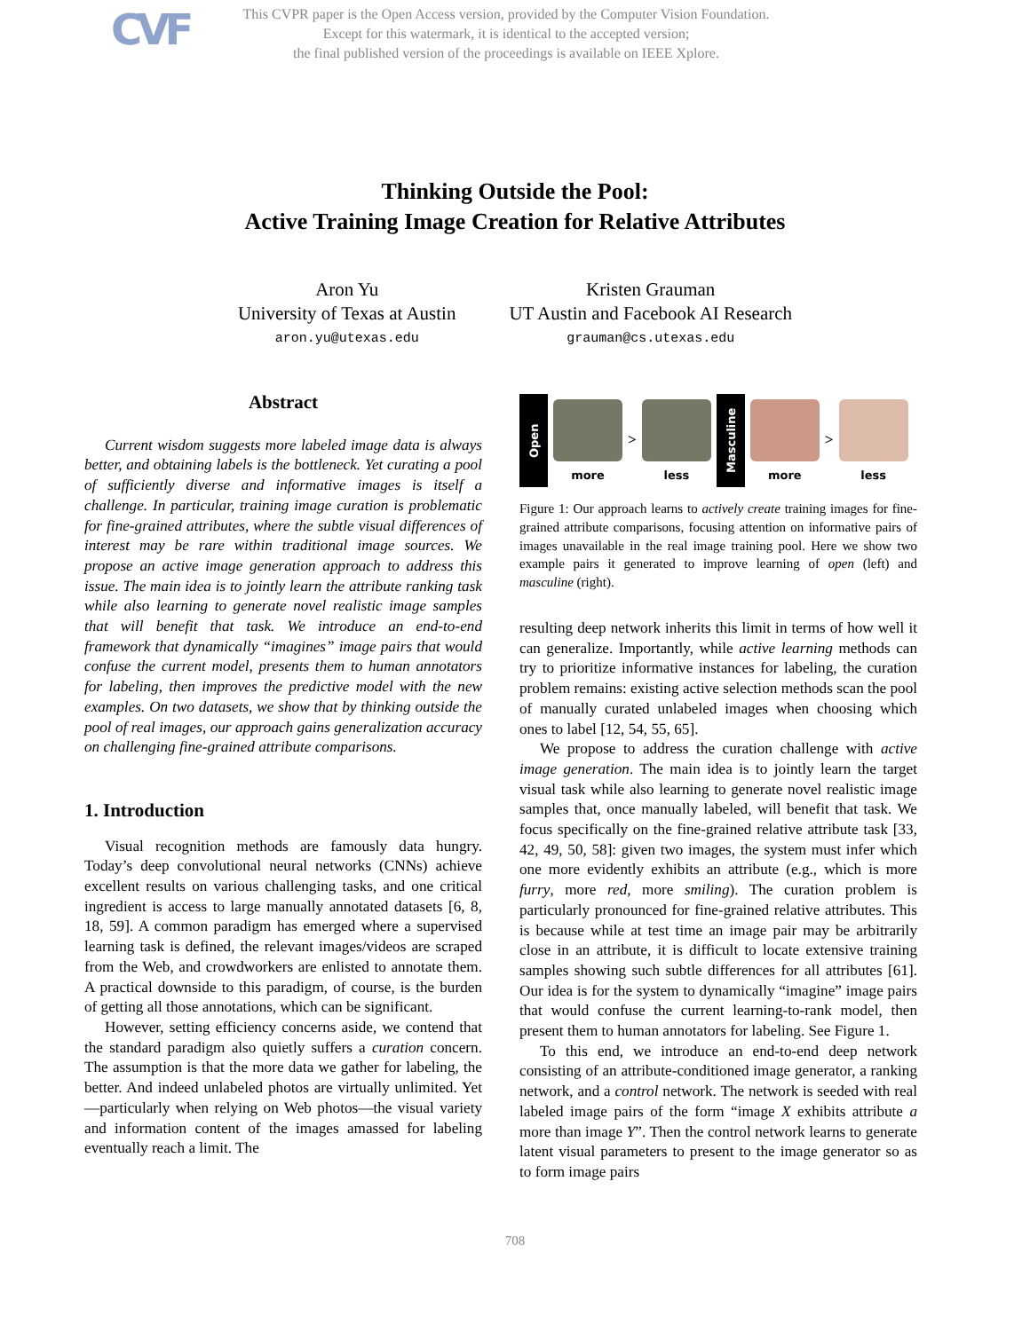CVF
This CVPR paper is the Open Access version, provided by the Computer Vision Foundation.
Except for this watermark, it is identical to the accepted version;
the final published version of the proceedings is available on IEEE Xplore.
Thinking Outside the Pool:
Active Training Image Creation for Relative Attributes
Aron Yu
University of Texas at Austin
aron.yu@utexas.edu
Kristen Grauman
UT Austin and Facebook AI Research
grauman@cs.utexas.edu
Abstract
Current wisdom suggests more labeled image data is always better, and obtaining labels is the bottleneck. Yet curating a pool of sufficiently diverse and informative images is itself a challenge. In particular, training image curation is problematic for fine-grained attributes, where the subtle visual differences of interest may be rare within traditional image sources. We propose an active image generation approach to address this issue. The main idea is to jointly learn the attribute ranking task while also learning to generate novel realistic image samples that will benefit that task. We introduce an end-to-end framework that dynamically “imagines” image pairs that would confuse the current model, presents them to human annotators for labeling, then improves the predictive model with the new examples. On two datasets, we show that by thinking outside the pool of real images, our approach gains generalization accuracy on challenging fine-grained attribute comparisons.
1. Introduction
Visual recognition methods are famously data hungry. Today’s deep convolutional neural networks (CNNs) achieve excellent results on various challenging tasks, and one critical ingredient is access to large manually annotated datasets [6, 8, 18, 59]. A common paradigm has emerged where a supervised learning task is defined, the relevant images/videos are scraped from the Web, and crowdworkers are enlisted to annotate them. A practical downside to this paradigm, of course, is the burden of getting all those annotations, which can be significant.
However, setting efficiency concerns aside, we contend that the standard paradigm also quietly suffers a curation concern. The assumption is that the more data we gather for labeling, the better. And indeed unlabeled photos are virtually unlimited. Yet—particularly when relying on Web photos—the visual variety and information content of the images amassed for labeling eventually reach a limit. The
Open
more
>
less
Masculine
more
>
less
Figure 1: Our approach learns to actively create training images for fine-grained attribute comparisons, focusing attention on informative pairs of images unavailable in the real image training pool. Here we show two example pairs it generated to improve learning of open (left) and masculine (right).
resulting deep network inherits this limit in terms of how well it can generalize. Importantly, while active learning methods can try to prioritize informative instances for labeling, the curation problem remains: existing active selection methods scan the pool of manually curated unlabeled images when choosing which ones to label [12, 54, 55, 65].
We propose to address the curation challenge with active image generation. The main idea is to jointly learn the target visual task while also learning to generate novel realistic image samples that, once manually labeled, will benefit that task. We focus specifically on the fine-grained relative attribute task [33, 42, 49, 50, 58]: given two images, the system must infer which one more evidently exhibits an attribute (e.g., which is more furry, more red, more smiling). The curation problem is particularly pronounced for fine-grained relative attributes. This is because while at test time an image pair may be arbitrarily close in an attribute, it is difficult to locate extensive training samples showing such subtle differences for all attributes [61]. Our idea is for the system to dynamically “imagine” image pairs that would confuse the current learning-to-rank model, then present them to human annotators for labeling. See Figure 1.
To this end, we introduce an end-to-end deep network consisting of an attribute-conditioned image generator, a ranking network, and a control network. The network is seeded with real labeled image pairs of the form “image X exhibits attribute a more than image Y”. Then the control network learns to generate latent visual parameters to present to the image generator so as to form image pairs
708